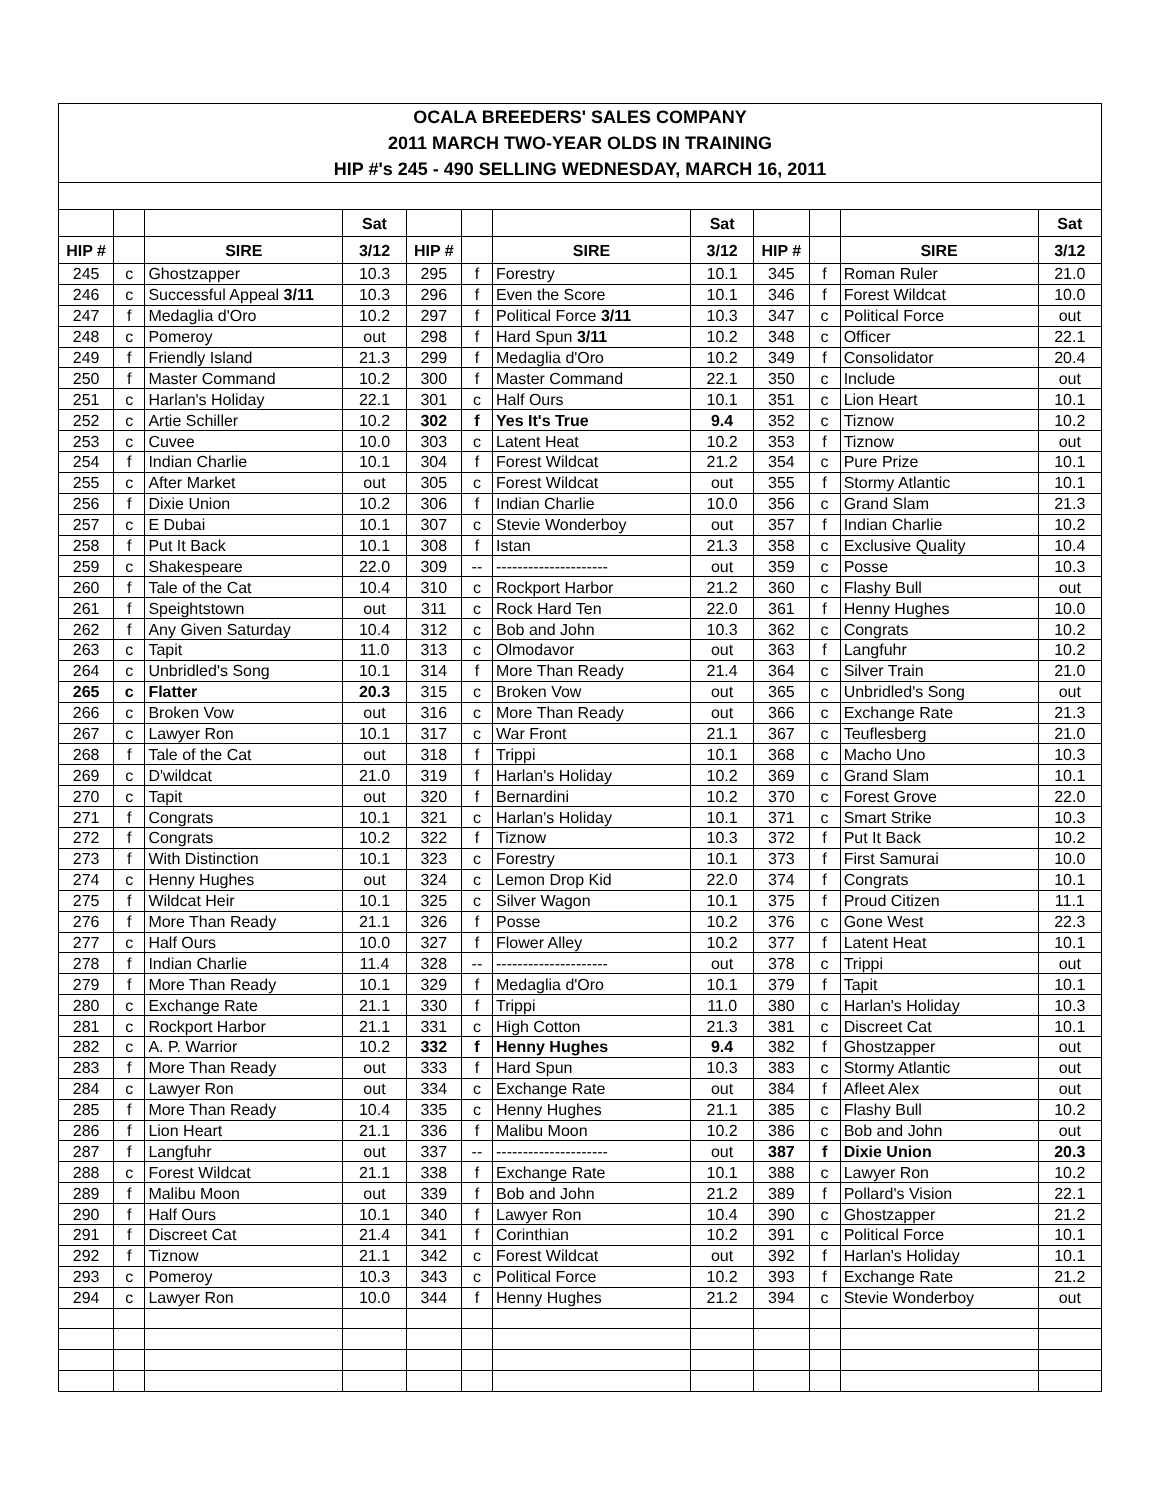| OCALA BREEDERS' SALES COMPANY | | | | | | | | | | | |
| 2011 MARCH TWO-YEAR OLDS IN TRAINING | | | | | | | | | | | |
| HIP #'s 245 - 490 SELLING WEDNESDAY, MARCH 16, 2011 | | | | | | | | | | | |
| | | | Sat | | | | Sat | | | | Sat |
| HIP # | | SIRE | 3/12 | HIP # | | SIRE | 3/12 | HIP # | | SIRE | 3/12 |
| 245 | c | Ghostzapper | 10.3 | 295 | f | Forestry | 10.1 | 345 | f | Roman Ruler | 21.0 |
| 246 | c | Successful Appeal 3/11 | 10.3 | 296 | f | Even the Score | 10.1 | 346 | f | Forest Wildcat | 10.0 |
| 247 | f | Medaglia d'Oro | 10.2 | 297 | f | Political Force 3/11 | 10.3 | 347 | c | Political Force | out |
| 248 | c | Pomeroy | out | 298 | f | Hard Spun 3/11 | 10.2 | 348 | c | Officer | 22.1 |
| 249 | f | Friendly Island | 21.3 | 299 | f | Medaglia d'Oro | 10.2 | 349 | f | Consolidator | 20.4 |
| 250 | f | Master Command | 10.2 | 300 | f | Master Command | 22.1 | 350 | c | Include | out |
| 251 | c | Harlan's Holiday | 22.1 | 301 | c | Half Ours | 10.1 | 351 | c | Lion Heart | 10.1 |
| 252 | c | Artie Schiller | 10.2 | 302 | f | Yes It's True | 9.4 | 352 | c | Tiznow | 10.2 |
| 253 | c | Cuvee | 10.0 | 303 | c | Latent Heat | 10.2 | 353 | f | Tiznow | out |
| 254 | f | Indian Charlie | 10.1 | 304 | f | Forest Wildcat | 21.2 | 354 | c | Pure Prize | 10.1 |
| 255 | c | After Market | out | 305 | c | Forest Wildcat | out | 355 | f | Stormy Atlantic | 10.1 |
| 256 | f | Dixie Union | 10.2 | 306 | f | Indian Charlie | 10.0 | 356 | c | Grand Slam | 21.3 |
| 257 | c | E Dubai | 10.1 | 307 | c | Stevie Wonderboy | out | 357 | f | Indian Charlie | 10.2 |
| 258 | f | Put It Back | 10.1 | 308 | f | Istan | 21.3 | 358 | c | Exclusive Quality | 10.4 |
| 259 | c | Shakespeare | 22.0 | 309 | -- | --------------------- | out | 359 | c | Posse | 10.3 |
| 260 | f | Tale of the Cat | 10.4 | 310 | c | Rockport Harbor | 21.2 | 360 | c | Flashy Bull | out |
| 261 | f | Speightstown | out | 311 | c | Rock Hard Ten | 22.0 | 361 | f | Henny Hughes | 10.0 |
| 262 | f | Any Given Saturday | 10.4 | 312 | c | Bob and John | 10.3 | 362 | c | Congrats | 10.2 |
| 263 | c | Tapit | 11.0 | 313 | c | Olmodavor | out | 363 | f | Langfuhr | 10.2 |
| 264 | c | Unbridled's Song | 10.1 | 314 | f | More Than Ready | 21.4 | 364 | c | Silver Train | 21.0 |
| 265 | c | Flatter | 20.3 | 315 | c | Broken Vow | out | 365 | c | Unbridled's Song | out |
| 266 | c | Broken Vow | out | 316 | c | More Than Ready | out | 366 | c | Exchange Rate | 21.3 |
| 267 | c | Lawyer Ron | 10.1 | 317 | c | War Front | 21.1 | 367 | c | Teuflesberg | 21.0 |
| 268 | f | Tale of the Cat | out | 318 | f | Trippi | 10.1 | 368 | c | Macho Uno | 10.3 |
| 269 | c | D'wildcat | 21.0 | 319 | f | Harlan's Holiday | 10.2 | 369 | c | Grand Slam | 10.1 |
| 270 | c | Tapit | out | 320 | f | Bernardini | 10.2 | 370 | c | Forest Grove | 22.0 |
| 271 | f | Congrats | 10.1 | 321 | c | Harlan's Holiday | 10.1 | 371 | c | Smart Strike | 10.3 |
| 272 | f | Congrats | 10.2 | 322 | f | Tiznow | 10.3 | 372 | f | Put It Back | 10.2 |
| 273 | f | With Distinction | 10.1 | 323 | c | Forestry | 10.1 | 373 | f | First Samurai | 10.0 |
| 274 | c | Henny Hughes | out | 324 | c | Lemon Drop Kid | 22.0 | 374 | f | Congrats | 10.1 |
| 275 | f | Wildcat Heir | 10.1 | 325 | c | Silver Wagon | 10.1 | 375 | f | Proud Citizen | 11.1 |
| 276 | f | More Than Ready | 21.1 | 326 | f | Posse | 10.2 | 376 | c | Gone West | 22.3 |
| 277 | c | Half Ours | 10.0 | 327 | f | Flower Alley | 10.2 | 377 | f | Latent Heat | 10.1 |
| 278 | f | Indian Charlie | 11.4 | 328 | -- | --------------------- | out | 378 | c | Trippi | out |
| 279 | f | More Than Ready | 10.1 | 329 | f | Medaglia d'Oro | 10.1 | 379 | f | Tapit | 10.1 |
| 280 | c | Exchange Rate | 21.1 | 330 | f | Trippi | 11.0 | 380 | c | Harlan's Holiday | 10.3 |
| 281 | c | Rockport Harbor | 21.1 | 331 | c | High Cotton | 21.3 | 381 | c | Discreet Cat | 10.1 |
| 282 | c | A. P. Warrior | 10.2 | 332 | f | Henny Hughes | 9.4 | 382 | f | Ghostzapper | out |
| 283 | f | More Than Ready | out | 333 | f | Hard Spun | 10.3 | 383 | c | Stormy Atlantic | out |
| 284 | c | Lawyer Ron | out | 334 | c | Exchange Rate | out | 384 | f | Afleet Alex | out |
| 285 | f | More Than Ready | 10.4 | 335 | c | Henny Hughes | 21.1 | 385 | c | Flashy Bull | 10.2 |
| 286 | f | Lion Heart | 21.1 | 336 | f | Malibu Moon | 10.2 | 386 | c | Bob and John | out |
| 287 | f | Langfuhr | out | 337 | -- | --------------------- | out | 387 | f | Dixie Union | 20.3 |
| 288 | c | Forest Wildcat | 21.1 | 338 | f | Exchange Rate | 10.1 | 388 | c | Lawyer Ron | 10.2 |
| 289 | f | Malibu Moon | out | 339 | f | Bob and John | 21.2 | 389 | f | Pollard's Vision | 22.1 |
| 290 | f | Half Ours | 10.1 | 340 | f | Lawyer Ron | 10.4 | 390 | c | Ghostzapper | 21.2 |
| 291 | f | Discreet Cat | 21.4 | 341 | f | Corinthian | 10.2 | 391 | c | Political Force | 10.1 |
| 292 | f | Tiznow | 21.1 | 342 | c | Forest Wildcat | out | 392 | f | Harlan's Holiday | 10.1 |
| 293 | c | Pomeroy | 10.3 | 343 | c | Political Force | 10.2 | 393 | f | Exchange Rate | 21.2 |
| 294 | c | Lawyer Ron | 10.0 | 344 | f | Henny Hughes | 21.2 | 394 | c | Stevie Wonderboy | out |